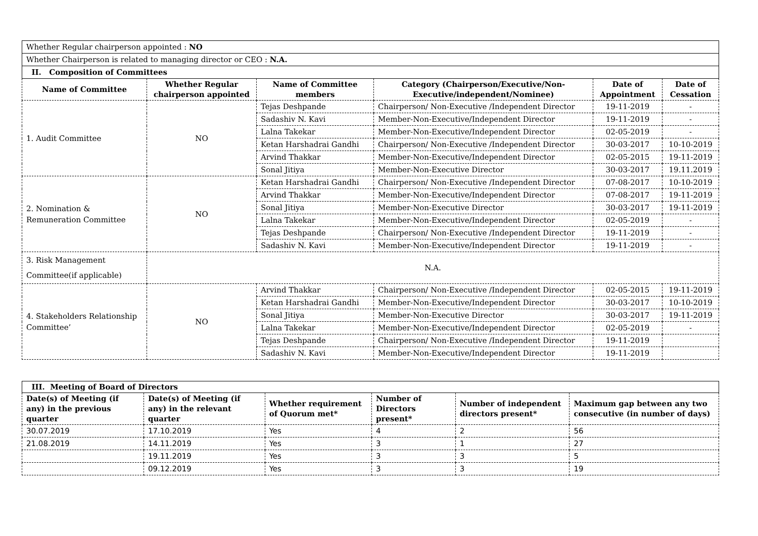| Whether Regular chairperson appointed : NO | | | | | |
| Whether Chairperson is related to managing director or CEO : N.A. | | | | | |
| II. Composition of Committees | | | | | |
| Name of Committee | Whether Regular chairperson appointed | Name of Committee members | Category (Chairperson/Executive/Non-Executive/independent/Nominee) | Date of Appointment | Date of Cessation |
| 1. Audit Committee | NO | Tejas Deshpande | Chairperson/ Non-Executive /Independent Director | 19-11-2019 | - |
| | | Sadashiv N. Kavi | Member-Non-Executive/Independent Director | 19-11-2019 | - |
| | | Lalna Takekar | Member-Non-Executive/Independent Director | 02-05-2019 | - |
| | | Ketan Harshadrai Gandhi | Chairperson/ Non-Executive /Independent Director | 30-03-2017 | 10-10-2019 |
| | | Arvind Thakkar | Member-Non-Executive/Independent Director | 02-05-2015 | 19-11-2019 |
| | | Sonal Jitiya | Member-Non-Executive Director | 30-03-2017 | 19.11.2019 |
| 2. Nomination & Remuneration Committee | NO | Ketan Harshadrai Gandhi | Chairperson/ Non-Executive /Independent Director | 07-08-2017 | 10-10-2019 |
| | | Arvind Thakkar | Member-Non-Executive/Independent Director | 07-08-2017 | 19-11-2019 |
| | | Sonal Jitiya | Member-Non-Executive Director | 30-03-2017 | 19-11-2019 |
| | | Lalna Takekar | Member-Non-Executive/Independent Director | 02-05-2019 | - |
| | | Tejas Deshpande | Chairperson/ Non-Executive /Independent Director | 19-11-2019 | - |
| | | Sadashiv N. Kavi | Member-Non-Executive/Independent Director | 19-11-2019 | - |
| 3. Risk Management Committee(if applicable) | N.A. | | | | |
| 4. Stakeholders Relationship Committee’ | NO | Arvind Thakkar | Chairperson/ Non-Executive /Independent Director | 02-05-2015 | 19-11-2019 |
| | | Ketan Harshadrai Gandhi | Member-Non-Executive/Independent Director | 30-03-2017 | 10-10-2019 |
| | | Sonal Jitiya | Member-Non-Executive Director | 30-03-2017 | 19-11-2019 |
| | | Lalna Takekar | Member-Non-Executive/Independent Director | 02-05-2019 | - |
| | | Tejas Deshpande | Chairperson/ Non-Executive /Independent Director | 19-11-2019 | |
| | | Sadashiv N. Kavi | Member-Non-Executive/Independent Director | 19-11-2019 | |
| III. Meeting of Board of Directors | | | | | |
| --- | --- | --- | --- | --- | --- |
| Date(s) of Meeting (if any) in the previous quarter | Date(s) of Meeting (if any) in the relevant quarter | Whether requirement of Quorum met* | Number of Directors present* | Number of independent directors present* | Maximum gap between any two consecutive (in number of days) |
| 30.07.2019 | 17.10.2019 | Yes | 4 | 2 | 56 |
| 21.08.2019 | 14.11.2019 | Yes | 3 | 1 | 27 |
| | 19.11.2019 | Yes | 3 | 3 | 5 |
| | 09.12.2019 | Yes | 3 | 3 | 19 |